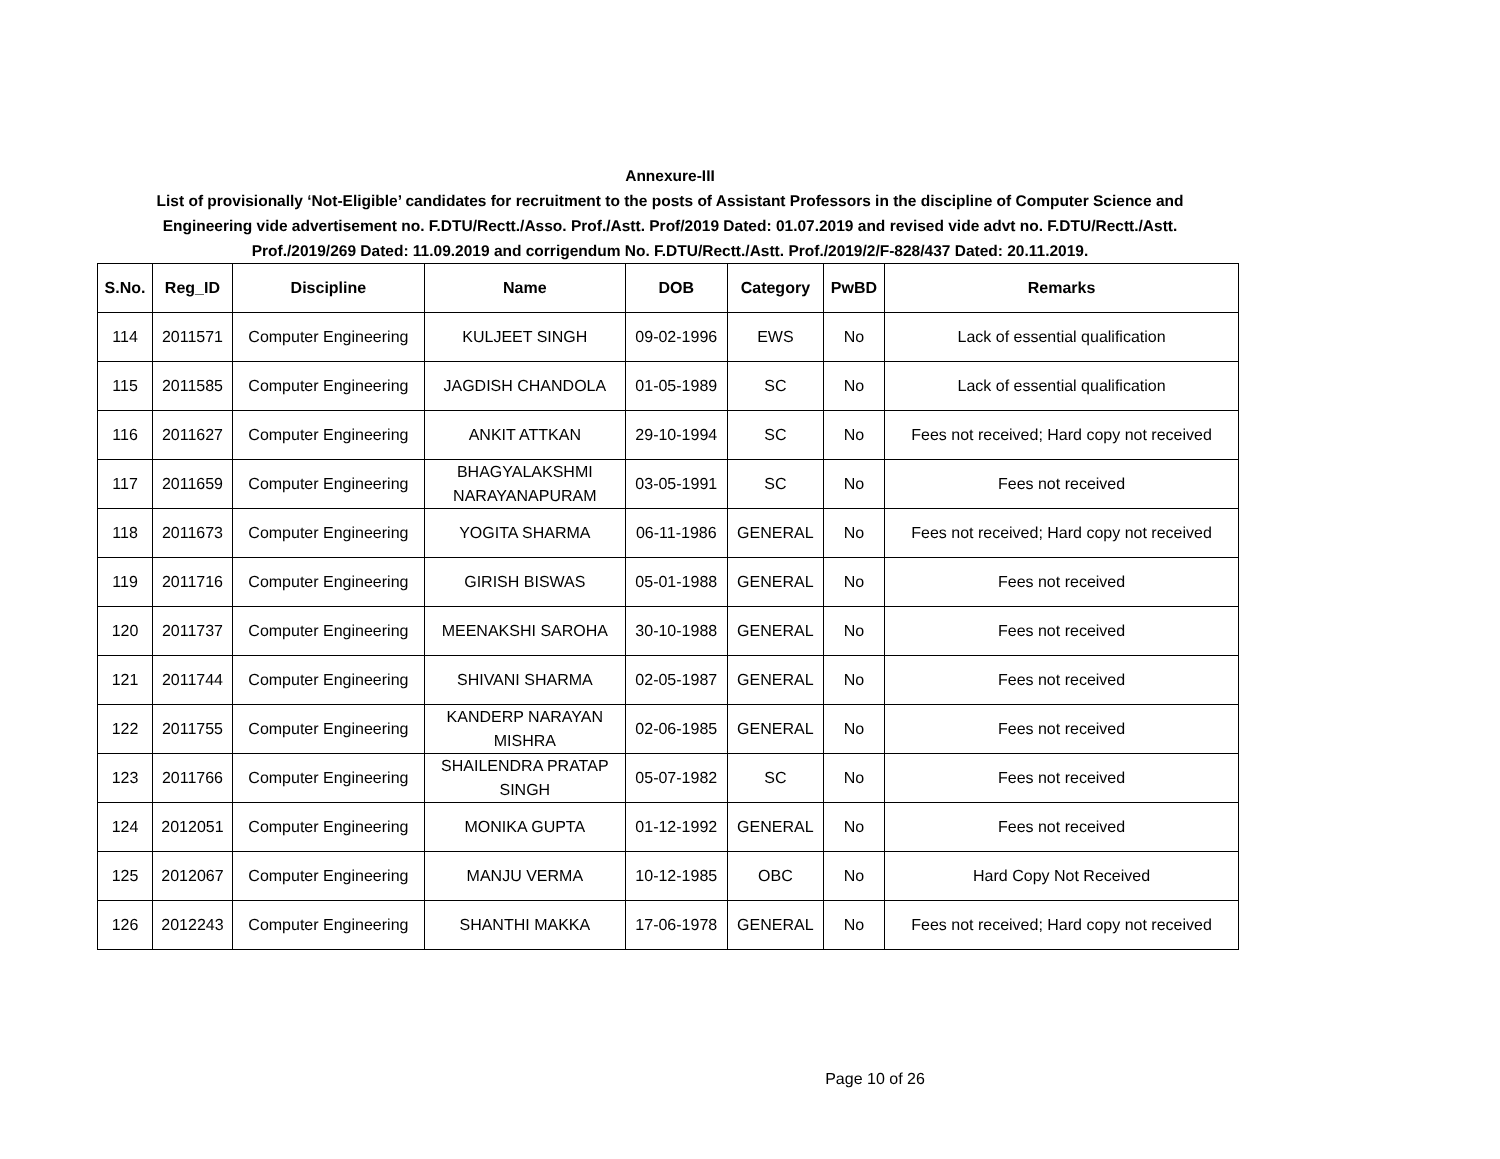Annexure-III
List of provisionally ‘Not-Eligible’ candidates for recruitment to the posts of Assistant Professors in the discipline of Computer Science and
Engineering vide advertisement no. F.DTU/Rectt./Asso. Prof./Astt. Prof/2019 Dated: 01.07.2019 and revised vide advt no. F.DTU/Rectt./Astt.
Prof./2019/269 Dated: 11.09.2019 and corrigendum No. F.DTU/Rectt./Astt. Prof./2019/2/F-828/437 Dated: 20.11.2019.
| S.No. | Reg_ID | Discipline | Name | DOB | Category | PwBD | Remarks |
| --- | --- | --- | --- | --- | --- | --- | --- |
| 114 | 2011571 | Computer Engineering | KULJEET SINGH | 09-02-1996 | EWS | No | Lack of essential qualification |
| 115 | 2011585 | Computer Engineering | JAGDISH CHANDOLA | 01-05-1989 | SC | No | Lack of essential qualification |
| 116 | 2011627 | Computer Engineering | ANKIT ATTKAN | 29-10-1994 | SC | No | Fees not received; Hard copy not received |
| 117 | 2011659 | Computer Engineering | BHAGYALAKSHMI NARAYANAPURAM | 03-05-1991 | SC | No | Fees not received |
| 118 | 2011673 | Computer Engineering | YOGITA SHARMA | 06-11-1986 | GENERAL | No | Fees not received; Hard copy not received |
| 119 | 2011716 | Computer Engineering | GIRISH BISWAS | 05-01-1988 | GENERAL | No | Fees not received |
| 120 | 2011737 | Computer Engineering | MEENAKSHI SAROHA | 30-10-1988 | GENERAL | No | Fees not received |
| 121 | 2011744 | Computer Engineering | SHIVANI SHARMA | 02-05-1987 | GENERAL | No | Fees not received |
| 122 | 2011755 | Computer Engineering | KANDERP NARAYAN MISHRA | 02-06-1985 | GENERAL | No | Fees not received |
| 123 | 2011766 | Computer Engineering | SHAILENDRA PRATAP SINGH | 05-07-1982 | SC | No | Fees not received |
| 124 | 2012051 | Computer Engineering | MONIKA GUPTA | 01-12-1992 | GENERAL | No | Fees not received |
| 125 | 2012067 | Computer Engineering | MANJU VERMA | 10-12-1985 | OBC | No | Hard Copy Not Received |
| 126 | 2012243 | Computer Engineering | SHANTHI MAKKA | 17-06-1978 | GENERAL | No | Fees not received; Hard copy not received |
Page 10 of 26